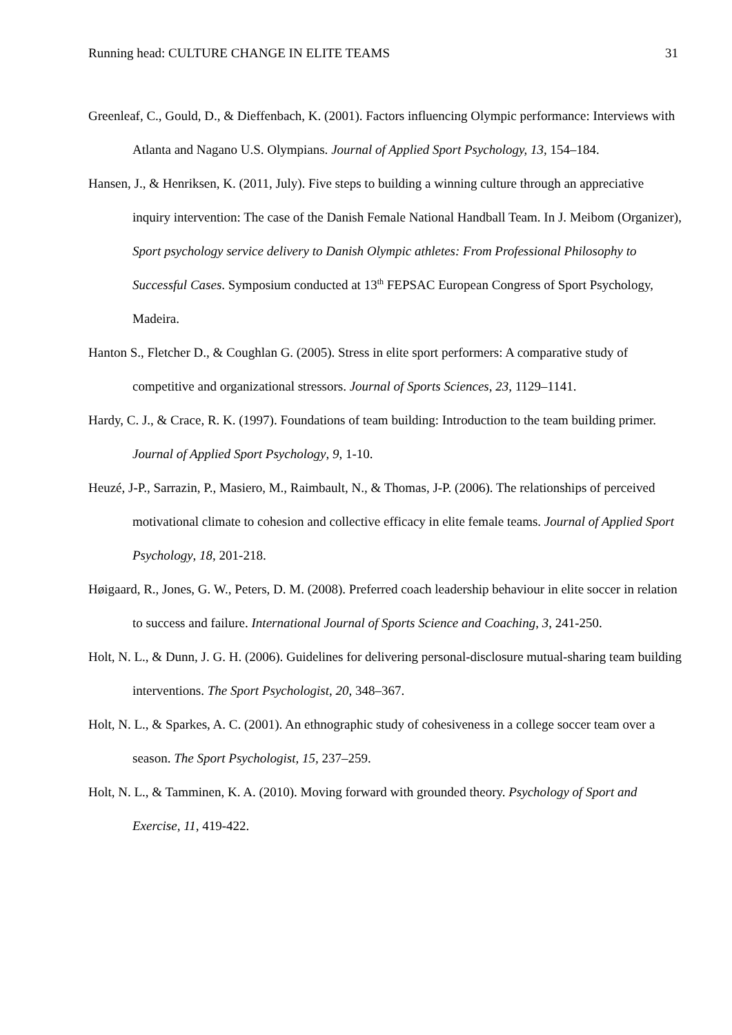Running head: CULTURE CHANGE IN ELITE TEAMS 31
Greenleaf, C., Gould, D., & Dieffenbach, K. (2001). Factors influencing Olympic performance: Interviews with Atlanta and Nagano U.S. Olympians. Journal of Applied Sport Psychology, 13, 154–184.
Hansen, J., & Henriksen, K. (2011, July). Five steps to building a winning culture through an appreciative inquiry intervention: The case of the Danish Female National Handball Team. In J. Meibom (Organizer), Sport psychology service delivery to Danish Olympic athletes: From Professional Philosophy to Successful Cases. Symposium conducted at 13<sup>th</sup> FEPSAC European Congress of Sport Psychology, Madeira.
Hanton S., Fletcher D., & Coughlan G. (2005). Stress in elite sport performers: A comparative study of competitive and organizational stressors. Journal of Sports Sciences, 23, 1129–1141.
Hardy, C. J., & Crace, R. K. (1997). Foundations of team building: Introduction to the team building primer. Journal of Applied Sport Psychology, 9, 1-10.
Heuzé, J-P., Sarrazin, P., Masiero, M., Raimbault, N., & Thomas, J-P. (2006). The relationships of perceived motivational climate to cohesion and collective efficacy in elite female teams. Journal of Applied Sport Psychology, 18, 201-218.
Høigaard, R., Jones, G. W., Peters, D. M. (2008). Preferred coach leadership behaviour in elite soccer in relation to success and failure. International Journal of Sports Science and Coaching, 3, 241-250.
Holt, N. L., & Dunn, J. G. H. (2006). Guidelines for delivering personal-disclosure mutual-sharing team building interventions. The Sport Psychologist, 20, 348–367.
Holt, N. L., & Sparkes, A. C. (2001). An ethnographic study of cohesiveness in a college soccer team over a season. The Sport Psychologist, 15, 237–259.
Holt, N. L., & Tamminen, K. A. (2010). Moving forward with grounded theory. Psychology of Sport and Exercise, 11, 419-422.